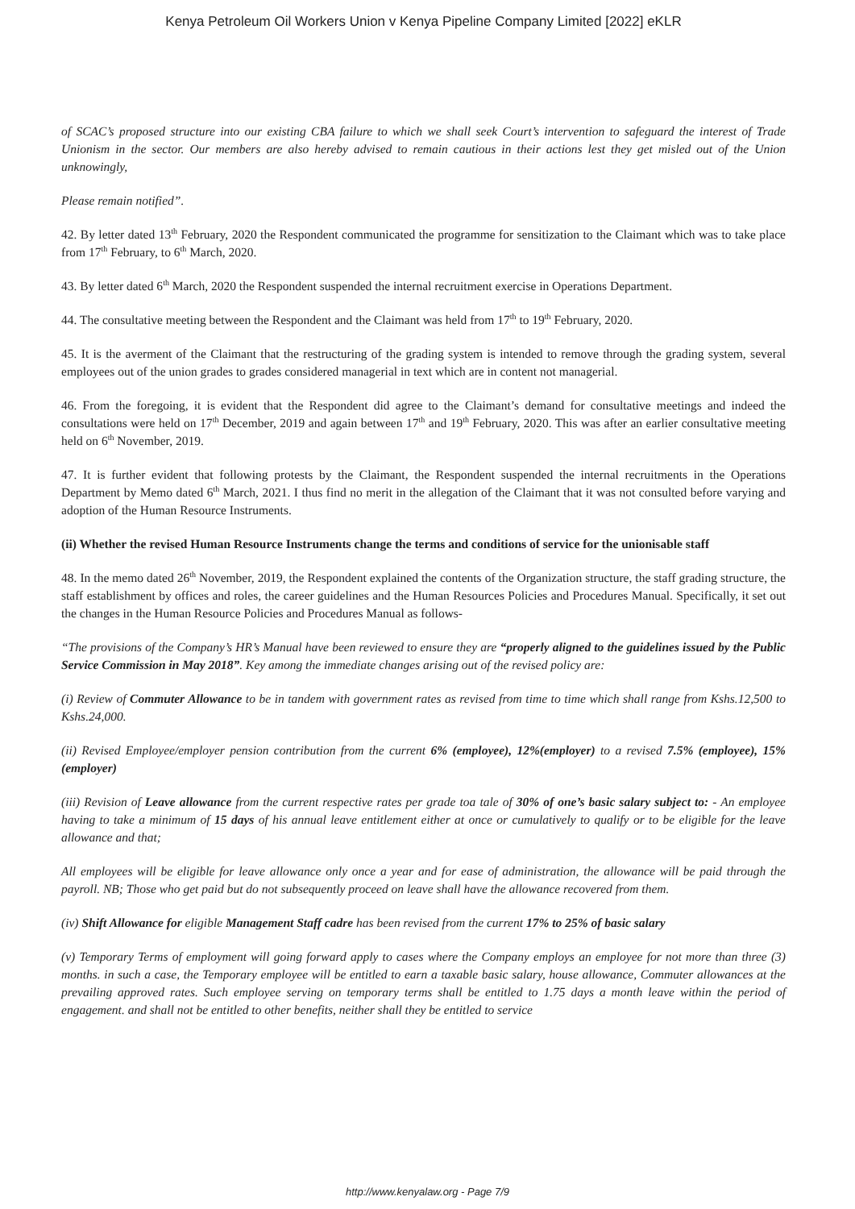Kenya Petroleum Oil Workers Union v Kenya Pipeline Company Limited [2022] eKLR
of SCAC’s proposed structure into our existing CBA failure to which we shall seek Court’s intervention to safeguard the interest of Trade Unionism in the sector. Our members are also hereby advised to remain cautious in their actions lest they get misled out of the Union unknowingly,
Please remain notified”.
42. By letter dated 13<sup>th</sup> February, 2020 the Respondent communicated the programme for sensitization to the Claimant which was to take place from 17<sup>th</sup> February, to 6<sup>th</sup> March, 2020.
43. By letter dated 6<sup>th</sup> March, 2020 the Respondent suspended the internal recruitment exercise in Operations Department.
44. The consultative meeting between the Respondent and the Claimant was held from 17<sup>th</sup> to 19<sup>th</sup> February, 2020.
45. It is the averment of the Claimant that the restructuring of the grading system is intended to remove through the grading system, several employees out of the union grades to grades considered managerial in text which are in content not managerial.
46. From the foregoing, it is evident that the Respondent did agree to the Claimant’s demand for consultative meetings and indeed the consultations were held on 17<sup>th</sup> December, 2019 and again between 17<sup>th</sup> and 19<sup>th</sup> February, 2020. This was after an earlier consultative meeting held on 6<sup>th</sup> November, 2019.
47. It is further evident that following protests by the Claimant, the Respondent suspended the internal recruitments in the Operations Department by Memo dated 6<sup>th</sup> March, 2021. I thus find no merit in the allegation of the Claimant that it was not consulted before varying and adoption of the Human Resource Instruments.
(ii) Whether the revised Human Resource Instruments change the terms and conditions of service for the unionisable staff
48. In the memo dated 26<sup>th</sup> November, 2019, the Respondent explained the contents of the Organization structure, the staff grading structure, the staff establishment by offices and roles, the career guidelines and the Human Resources Policies and Procedures Manual. Specifically, it set out the changes in the Human Resource Policies and Procedures Manual as follows-
“The provisions of the Company’s HR’s Manual have been reviewed to ensure they are “properly aligned to the guidelines issued by the Public Service Commission in May 2018”. Key among the immediate changes arising out of the revised policy are:
(i) Review of Commuter Allowance to be in tandem with government rates as revised from time to time which shall range from Kshs.12,500 to Kshs.24,000.
(ii) Revised Employee/employer pension contribution from the current 6% (employee), 12%(employer) to a revised 7.5% (employee), 15% (employer)
(iii) Revision of Leave allowance from the current respective rates per grade toa tale of 30% of one’s basic salary subject to: - An employee having to take a minimum of 15 days of his annual leave entitlement either at once or cumulatively to qualify or to be eligible for the leave allowance and that;
All employees will be eligible for leave allowance only once a year and for ease of administration, the allowance will be paid through the payroll. NB; Those who get paid but do not subsequently proceed on leave shall have the allowance recovered from them.
(iv) Shift Allowance for eligible Management Staff cadre has been revised from the current 17% to 25% of basic salary
(v) Temporary Terms of employment will going forward apply to cases where the Company employs an employee for not more than three (3) months. in such a case, the Temporary employee will be entitled to earn a taxable basic salary, house allowance, Commuter allowances at the prevailing approved rates. Such employee serving on temporary terms shall be entitled to 1.75 days a month leave within the period of engagement. and shall not be entitled to other benefits, neither shall they be entitled to service
http://www.kenyalaw.org - Page 7/9